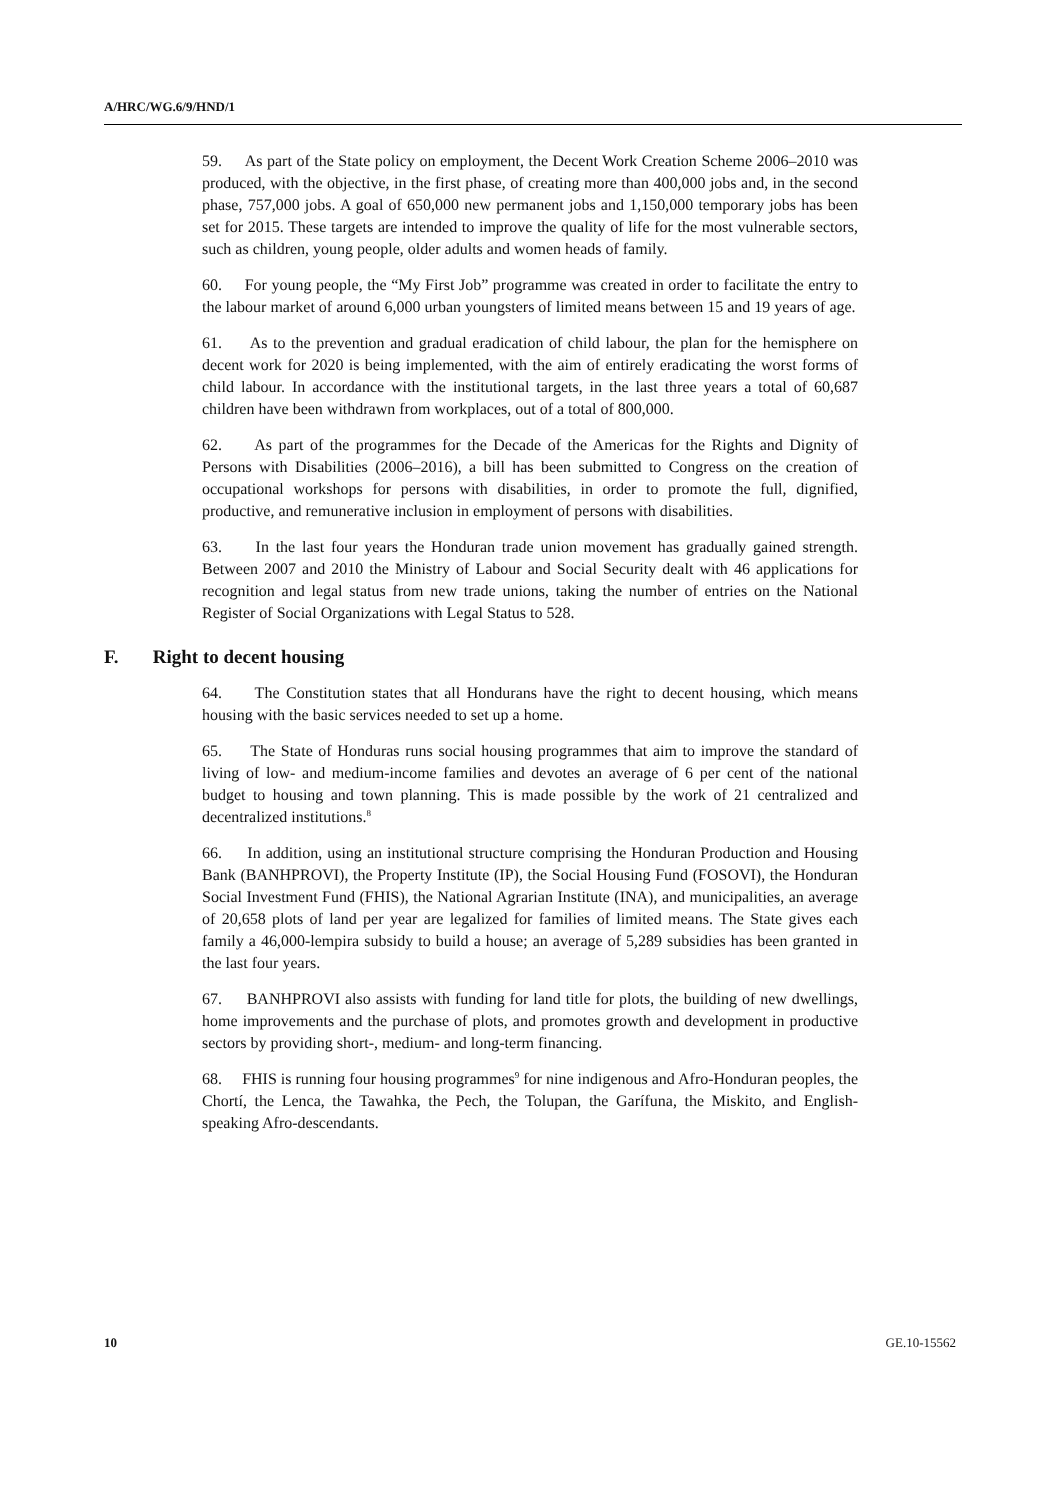A/HRC/WG.6/9/HND/1
59. As part of the State policy on employment, the Decent Work Creation Scheme 2006–2010 was produced, with the objective, in the first phase, of creating more than 400,000 jobs and, in the second phase, 757,000 jobs. A goal of 650,000 new permanent jobs and 1,150,000 temporary jobs has been set for 2015. These targets are intended to improve the quality of life for the most vulnerable sectors, such as children, young people, older adults and women heads of family.
60. For young people, the “My First Job” programme was created in order to facilitate the entry to the labour market of around 6,000 urban youngsters of limited means between 15 and 19 years of age.
61. As to the prevention and gradual eradication of child labour, the plan for the hemisphere on decent work for 2020 is being implemented, with the aim of entirely eradicating the worst forms of child labour. In accordance with the institutional targets, in the last three years a total of 60,687 children have been withdrawn from workplaces, out of a total of 800,000.
62. As part of the programmes for the Decade of the Americas for the Rights and Dignity of Persons with Disabilities (2006–2016), a bill has been submitted to Congress on the creation of occupational workshops for persons with disabilities, in order to promote the full, dignified, productive, and remunerative inclusion in employment of persons with disabilities.
63. In the last four years the Honduran trade union movement has gradually gained strength. Between 2007 and 2010 the Ministry of Labour and Social Security dealt with 46 applications for recognition and legal status from new trade unions, taking the number of entries on the National Register of Social Organizations with Legal Status to 528.
F. Right to decent housing
64. The Constitution states that all Hondurans have the right to decent housing, which means housing with the basic services needed to set up a home.
65. The State of Honduras runs social housing programmes that aim to improve the standard of living of low- and medium-income families and devotes an average of 6 per cent of the national budget to housing and town planning. This is made possible by the work of 21 centralized and decentralized institutions.<sup>8</sup>
66. In addition, using an institutional structure comprising the Honduran Production and Housing Bank (BANHPROVI), the Property Institute (IP), the Social Housing Fund (FOSOVI), the Honduran Social Investment Fund (FHIS), the National Agrarian Institute (INA), and municipalities, an average of 20,658 plots of land per year are legalized for families of limited means. The State gives each family a 46,000-lempira subsidy to build a house; an average of 5,289 subsidies has been granted in the last four years.
67. BANHPROVI also assists with funding for land title for plots, the building of new dwellings, home improvements and the purchase of plots, and promotes growth and development in productive sectors by providing short-, medium- and long-term financing.
68. FHIS is running four housing programmes<sup>9</sup> for nine indigenous and Afro-Honduran peoples, the Chortí, the Lenca, the Tawahka, the Pech, the Tolupan, the Garífuna, the Miskito, and English-speaking Afro-descendants.
10 GE.10-15562